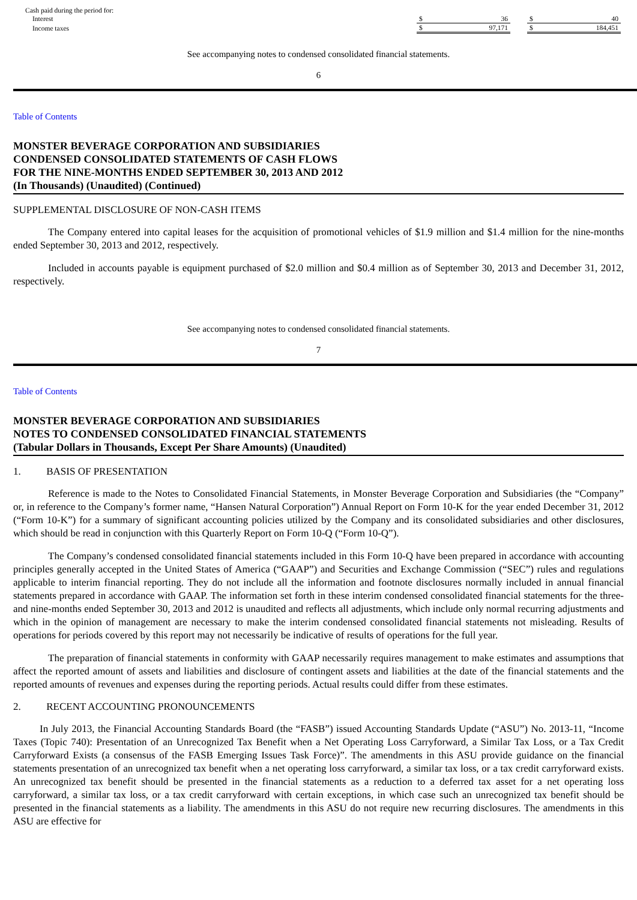| Cash paid during the period for: | | | | | |
| Interest | $ | 36 | | $ | 40 |
| Income taxes | $ | 97,171 | | $ | 184,451 |
See accompanying notes to condensed consolidated financial statements.
6
Table of Contents
MONSTER BEVERAGE CORPORATION AND SUBSIDIARIES
CONDENSED CONSOLIDATED STATEMENTS OF CASH FLOWS
FOR THE NINE-MONTHS ENDED SEPTEMBER 30, 2013 AND 2012
(In Thousands) (Unaudited) (Continued)
SUPPLEMENTAL DISCLOSURE OF NON-CASH ITEMS
The Company entered into capital leases for the acquisition of promotional vehicles of $1.9 million and $1.4 million for the nine-months ended September 30, 2013 and 2012, respectively.
Included in accounts payable is equipment purchased of $2.0 million and $0.4 million as of September 30, 2013 and December 31, 2012, respectively.
See accompanying notes to condensed consolidated financial statements.
7
Table of Contents
MONSTER BEVERAGE CORPORATION AND SUBSIDIARIES
NOTES TO CONDENSED CONSOLIDATED FINANCIAL STATEMENTS
(Tabular Dollars in Thousands, Except Per Share Amounts) (Unaudited)
1. BASIS OF PRESENTATION
Reference is made to the Notes to Consolidated Financial Statements, in Monster Beverage Corporation and Subsidiaries (the “Company” or, in reference to the Company’s former name, “Hansen Natural Corporation”) Annual Report on Form 10-K for the year ended December 31, 2012 (“Form 10-K”) for a summary of significant accounting policies utilized by the Company and its consolidated subsidiaries and other disclosures, which should be read in conjunction with this Quarterly Report on Form 10-Q (“Form 10-Q”).
The Company’s condensed consolidated financial statements included in this Form 10-Q have been prepared in accordance with accounting principles generally accepted in the United States of America (“GAAP”) and Securities and Exchange Commission (“SEC”) rules and regulations applicable to interim financial reporting. They do not include all the information and footnote disclosures normally included in annual financial statements prepared in accordance with GAAP. The information set forth in these interim condensed consolidated financial statements for the three- and nine-months ended September 30, 2013 and 2012 is unaudited and reflects all adjustments, which include only normal recurring adjustments and which in the opinion of management are necessary to make the interim condensed consolidated financial statements not misleading. Results of operations for periods covered by this report may not necessarily be indicative of results of operations for the full year.
The preparation of financial statements in conformity with GAAP necessarily requires management to make estimates and assumptions that affect the reported amount of assets and liabilities and disclosure of contingent assets and liabilities at the date of the financial statements and the reported amounts of revenues and expenses during the reporting periods. Actual results could differ from these estimates.
2. RECENT ACCOUNTING PRONOUNCEMENTS
In July 2013, the Financial Accounting Standards Board (the “FASB”) issued Accounting Standards Update (“ASU”) No. 2013-11, “Income Taxes (Topic 740): Presentation of an Unrecognized Tax Benefit when a Net Operating Loss Carryforward, a Similar Tax Loss, or a Tax Credit Carryforward Exists (a consensus of the FASB Emerging Issues Task Force)”. The amendments in this ASU provide guidance on the financial statements presentation of an unrecognized tax benefit when a net operating loss carryforward, a similar tax loss, or a tax credit carryforward exists. An unrecognized tax benefit should be presented in the financial statements as a reduction to a deferred tax asset for a net operating loss carryforward, a similar tax loss, or a tax credit carryforward with certain exceptions, in which case such an unrecognized tax benefit should be presented in the financial statements as a liability. The amendments in this ASU do not require new recurring disclosures. The amendments in this ASU are effective for